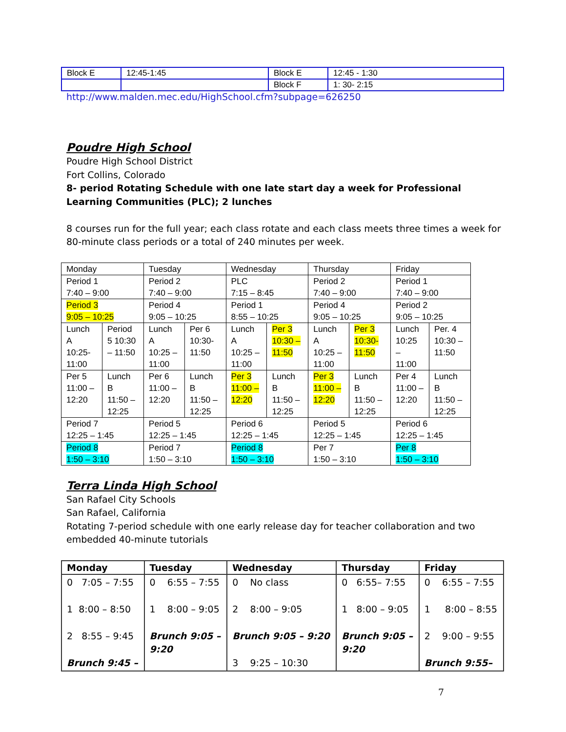| Block E | 12:45-1:45 | Block E | 12:45 - 1:30 |
| | | Block F | 1: 30- 2:15 |
http://www.malden.mec.edu/HighSchool.cfm?subpage=626250
Poudre High School
Poudre High School District
Fort Collins, Colorado
8- period Rotating Schedule with one late start day a week for Professional Learning Communities (PLC); 2 lunches
8 courses run for the full year; each class rotate and each class meets three times a week for 80-minute class periods or a total of 240 minutes per week.
| Monday | | Tuesday | | Wednesday | | Thursday | | Friday | |
| Period 1 7:40 – 9:00 | | Period 2 7:40 – 9:00 | | PLC 7:15 – 8:45 | | Period 2 7:40 – 9:00 | | Period 1 7:40 – 9:00 | |
| Period 3 9:05 – 10:25 | | Period 4 9:05 – 10:25 | | Period 1 8:55 – 10:25 | | Period 4 9:05 – 10:25 | | Period 2 9:05 – 10:25 | |
| Lunch A 10:25- 11:00 | Period 5 10:30 – 11:50 | Lunch A 10:25 – 11:00 | Per 6 10:30- 11:50 | Lunch A 10:25 – 11:00 | Per 3 10:30 – 11:50 | Lunch A 10:25 – 11:00 | Per 3 10:30- 11:50 | Lunch 10:25 – 11:00 | Per. 4 10:30 – 11:50 |
| Per 5 11:00 – 12:20 | Lunch B 11:50 – 12:25 | Per 6 11:00 – 12:20 | Lunch B 11:50 – 12:25 | Per 3 11:00 – 12:20 | Lunch B 11:50 – 12:25 | Per 3 11:00 – 12:20 | Lunch B 11:50 – 12:25 | Per 4 11:00 – 12:20 | Lunch B 11:50 – 12:25 |
| Period 7 12:25 – 1:45 | | Period 5 12:25 – 1:45 | | Period 6 12:25 – 1:45 | | Period 5 12:25 – 1:45 | | Period 6 12:25 – 1:45 | |
| Period 8 1:50 – 3:10 | | Period 7 1:50 – 3:10 | | Period 8 1:50 – 3:10 | | Per 7 1:50 – 3:10 | | Per 8 1:50 – 3:10 | |
Terra Linda High School
San Rafael City Schools
San Rafael, California
Rotating 7-period schedule with one early release day for teacher collaboration and two embedded 40-minute tutorials
| Monday | Tuesday | Wednesday | Thursday | Friday |
| --- | --- | --- | --- | --- |
| 0 7:05 – 7:55 1 8:00 – 8:50 2 8:55 – 9:45 Brunch 9:45 – | 0 6:55 – 7:55 1 8:00 – 9:05 Brunch 9:05 – 9:20 | 0 No class 2 8:00 – 9:05 Brunch 9:05 – 9:20 3 9:25 – 10:30 | 0 6:55– 7:55 1 8:00 – 9:05 Brunch 9:05 – 9:20 | 0 6:55 – 7:55 1 8:00 – 8:55 2 9:00 – 9:55 Brunch 9:55– |
7